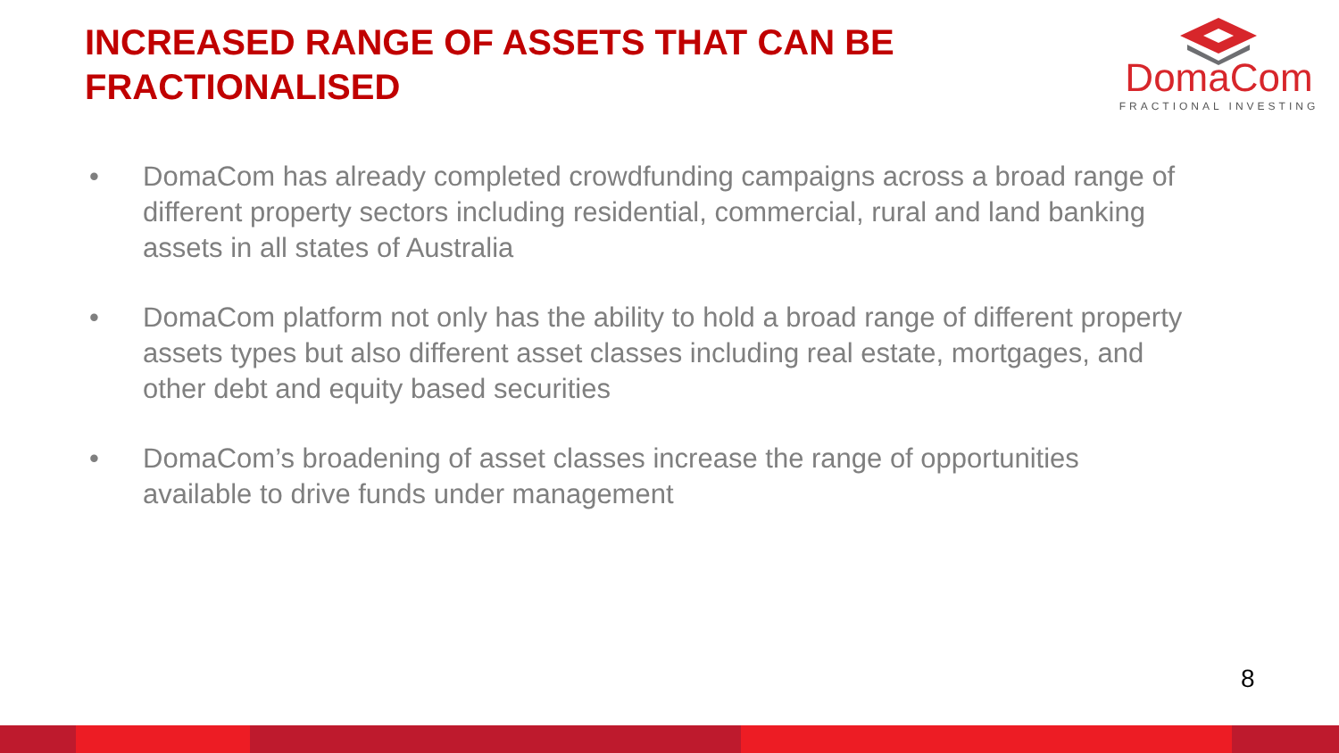INCREASED RANGE OF ASSETS THAT CAN BE FRACTIONALISED
DomaCom
FRACTIONAL INVESTING
• DomaCom has already completed crowdfunding campaigns across a broad range of different property sectors including residential, commercial, rural and land banking assets in all states of Australia
• DomaCom platform not only has the ability to hold a broad range of different property assets types but also different asset classes including real estate, mortgages, and other debt and equity based securities
• DomaCom’s broadening of asset classes increase the range of opportunities available to drive funds under management
8